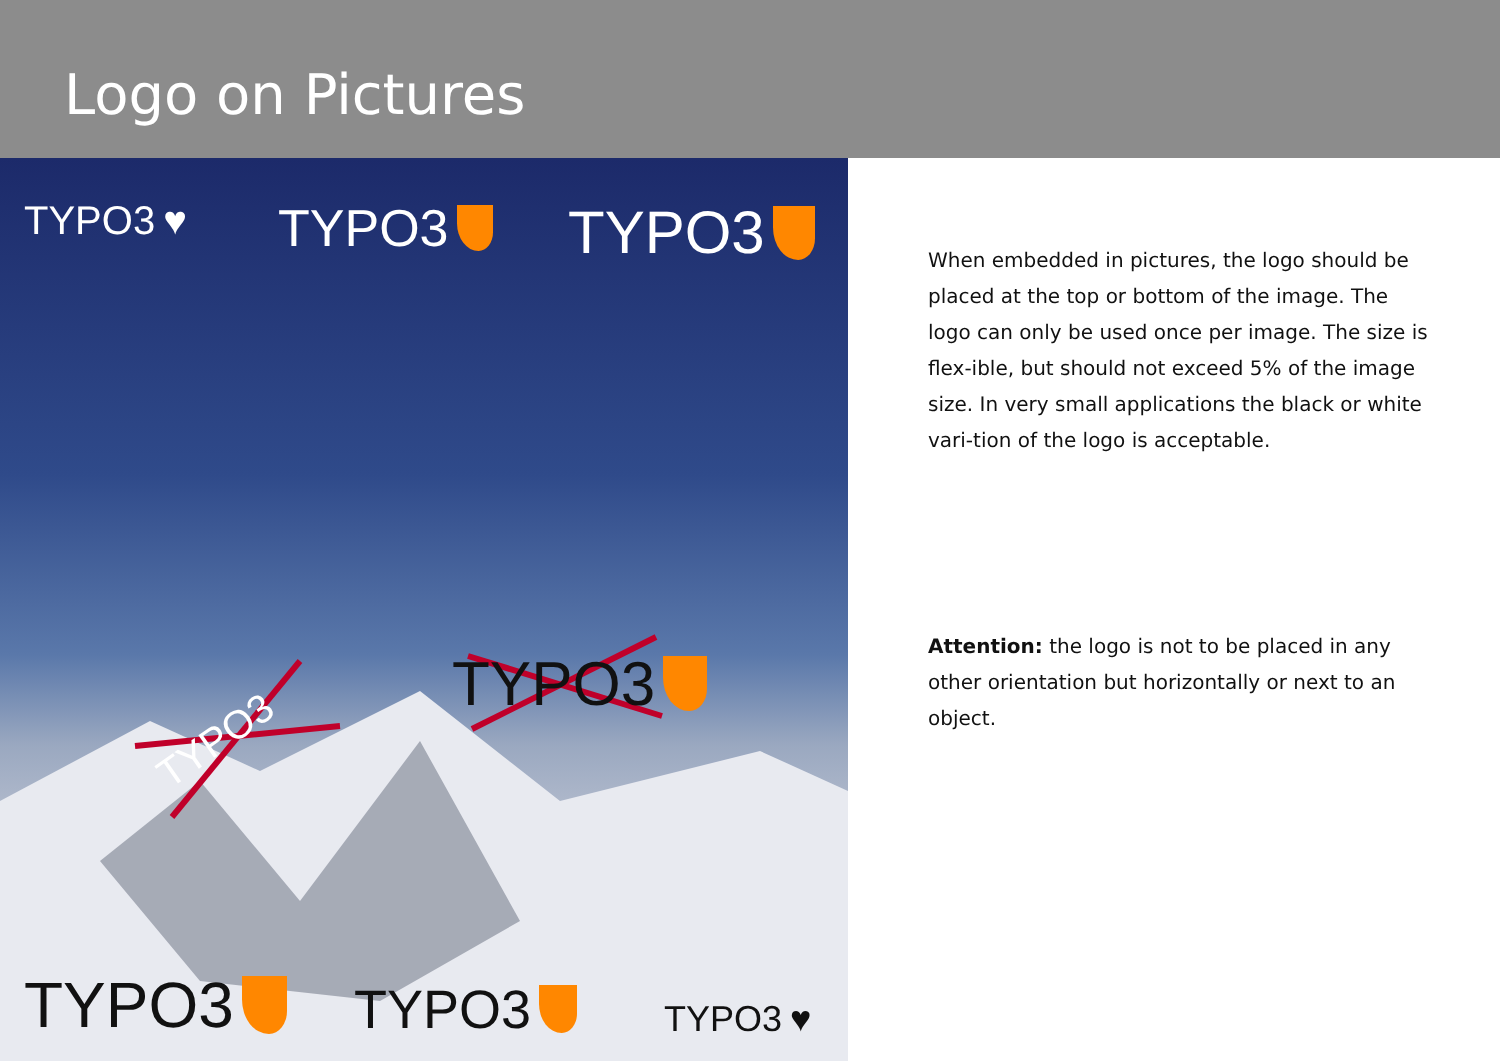Logo on Pictures
TYPO3 ♥ TYPO3 TYPO3
TYPO3
TYPO3
TYPO3 TYPO3 TYPO3 ♥
When embedded in pictures, the logo should be placed at the top or bottom of the image. The logo can only be used once per image. The size is flex-ible, but should not exceed 5% of the image size. In very small applications the black or white vari-tion of the logo is acceptable.
Attention: the logo is not to be placed in any other orientation but horizontally or next to an object.